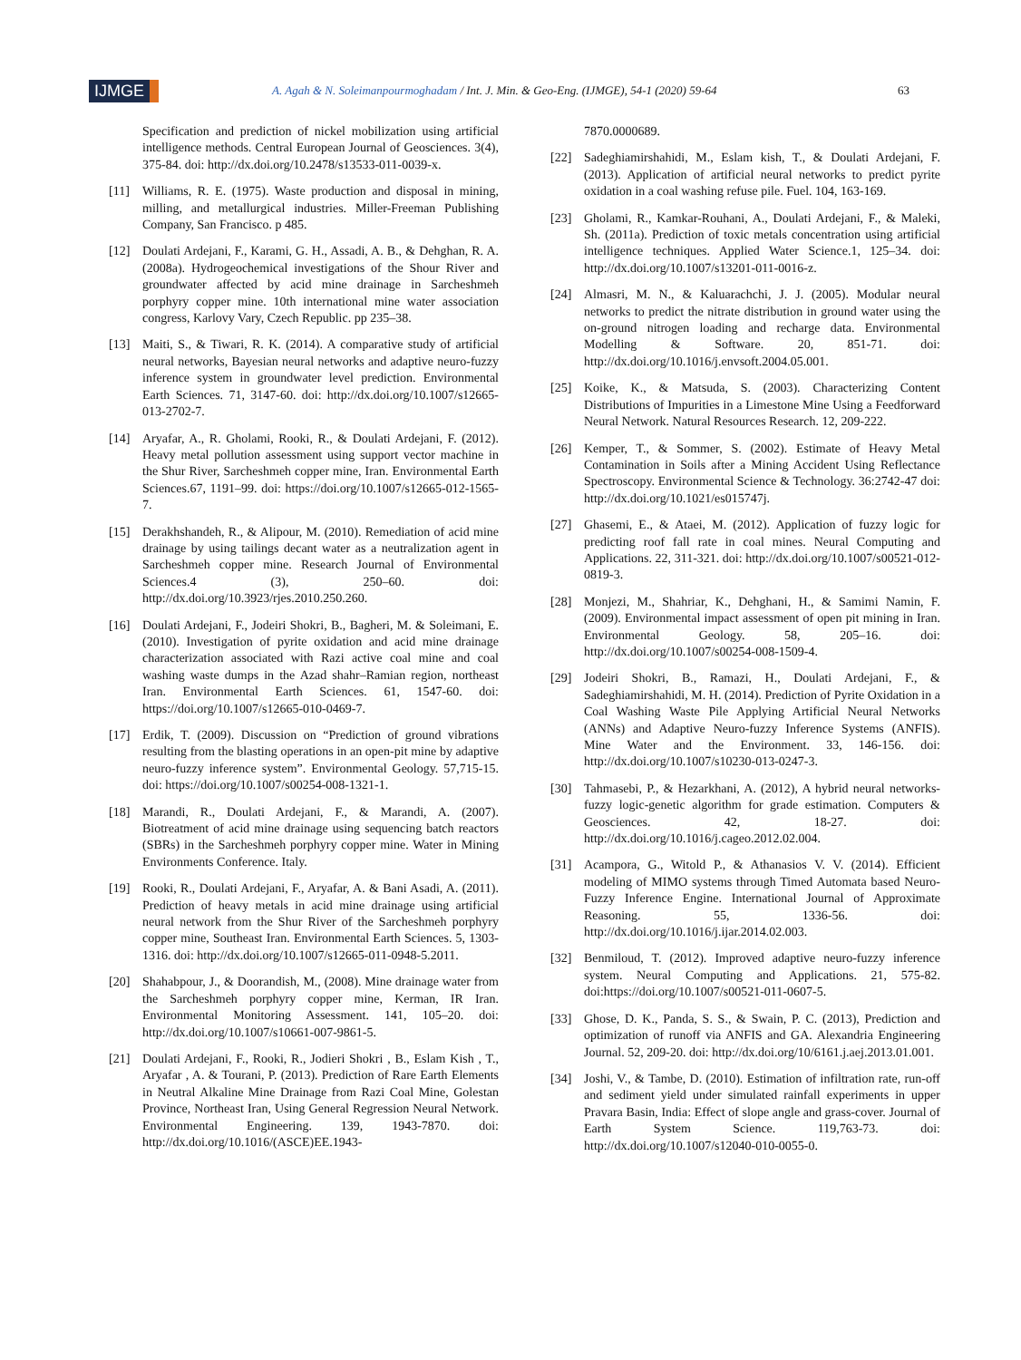IJMGE
A. Agah & N. Soleimanpourmoghadam / Int. J. Min. & Geo-Eng. (IJMGE), 54-1 (2020) 59-64
63
Specification and prediction of nickel mobilization using artificial intelligence methods. Central European Journal of Geosciences. 3(4), 375-84. doi: http://dx.doi.org/10.2478/s13533-011-0039-x.
[11] Williams, R. E. (1975). Waste production and disposal in mining, milling, and metallurgical industries. Miller-Freeman Publishing Company, San Francisco. p 485.
[12] Doulati Ardejani, F., Karami, G. H., Assadi, A. B., & Dehghan, R. A. (2008a). Hydrogeochemical investigations of the Shour River and groundwater affected by acid mine drainage in Sarcheshmeh porphyry copper mine. 10th international mine water association congress, Karlovy Vary, Czech Republic. pp 235–38.
[13] Maiti, S., & Tiwari, R. K. (2014). A comparative study of artificial neural networks, Bayesian neural networks and adaptive neuro-fuzzy inference system in groundwater level prediction. Environmental Earth Sciences. 71, 3147-60. doi: http://dx.doi.org/10.1007/s12665-013-2702-7.
[14] Aryafar, A., R. Gholami, Rooki, R., & Doulati Ardejani, F. (2012). Heavy metal pollution assessment using support vector machine in the Shur River, Sarcheshmeh copper mine, Iran. Environmental Earth Sciences.67, 1191–99. doi: https://doi.org/10.1007/s12665-012-1565-7.
[15] Derakhshandeh, R., & Alipour, M. (2010). Remediation of acid mine drainage by using tailings decant water as a neutralization agent in Sarcheshmeh copper mine. Research Journal of Environmental Sciences.4 (3), 250–60. doi: http://dx.doi.org/10.3923/rjes.2010.250.260.
[16] Doulati Ardejani, F., Jodeiri Shokri, B., Bagheri, M. & Soleimani, E. (2010). Investigation of pyrite oxidation and acid mine drainage characterization associated with Razi active coal mine and coal washing waste dumps in the Azad shahr–Ramian region, northeast Iran. Environmental Earth Sciences. 61, 1547-60. doi: https://doi.org/10.1007/s12665-010-0469-7.
[17] Erdik, T. (2009). Discussion on “Prediction of ground vibrations resulting from the blasting operations in an open-pit mine by adaptive neuro-fuzzy inference system”. Environmental Geology. 57,715-15. doi: https://doi.org/10.1007/s00254-008-1321-1.
[18] Marandi, R., Doulati Ardejani, F., & Marandi, A. (2007). Biotreatment of acid mine drainage using sequencing batch reactors (SBRs) in the Sarcheshmeh porphyry copper mine. Water in Mining Environments Conference. Italy.
[19] Rooki, R., Doulati Ardejani, F., Aryafar, A. & Bani Asadi, A. (2011). Prediction of heavy metals in acid mine drainage using artificial neural network from the Shur River of the Sarcheshmeh porphyry copper mine, Southeast Iran. Environmental Earth Sciences. 5, 1303-1316. doi: http://dx.doi.org/10.1007/s12665-011-0948-5.2011.
[20] Shahabpour, J., & Doorandish, M., (2008). Mine drainage water from the Sarcheshmeh porphyry copper mine, Kerman, IR Iran. Environmental Monitoring Assessment. 141, 105–20. doi: http://dx.doi.org/10.1007/s10661-007-9861-5.
[21] Doulati Ardejani, F., Rooki, R., Jodieri Shokri , B., Eslam Kish , T., Aryafar , A. & Tourani, P. (2013). Prediction of Rare Earth Elements in Neutral Alkaline Mine Drainage from Razi Coal Mine, Golestan Province, Northeast Iran, Using General Regression Neural Network. Environmental Engineering. 139, 1943-7870. doi: http://dx.doi.org/10.1016/(ASCE)EE.1943-
7870.0000689.
[22] Sadeghiamirshahidi, M., Eslam kish, T., & Doulati Ardejani, F. (2013). Application of artificial neural networks to predict pyrite oxidation in a coal washing refuse pile. Fuel. 104, 163-169.
[23] Gholami, R., Kamkar-Rouhani, A., Doulati Ardejani, F., & Maleki, Sh. (2011a). Prediction of toxic metals concentration using artificial intelligence techniques. Applied Water Science.1, 125–34. doi: http://dx.doi.org/10.1007/s13201-011-0016-z.
[24] Almasri, M. N., & Kaluarachchi, J. J. (2005). Modular neural networks to predict the nitrate distribution in ground water using the on-ground nitrogen loading and recharge data. Environmental Modelling & Software. 20, 851-71. doi: http://dx.doi.org/10.1016/j.envsoft.2004.05.001.
[25] Koike, K., & Matsuda, S. (2003). Characterizing Content Distributions of Impurities in a Limestone Mine Using a Feedforward Neural Network. Natural Resources Research. 12, 209-222.
[26] Kemper, T., & Sommer, S. (2002). Estimate of Heavy Metal Contamination in Soils after a Mining Accident Using Reflectance Spectroscopy. Environmental Science & Technology. 36:2742-47 doi: http://dx.doi.org/10.1021/es015747j.
[27] Ghasemi, E., & Ataei, M. (2012). Application of fuzzy logic for predicting roof fall rate in coal mines. Neural Computing and Applications. 22, 311-321. doi: http://dx.doi.org/10.1007/s00521-012-0819-3.
[28] Monjezi, M., Shahriar, K., Dehghani, H., & Samimi Namin, F. (2009). Environmental impact assessment of open pit mining in Iran. Environmental Geology. 58, 205–16. doi: http://dx.doi.org/10.1007/s00254-008-1509-4.
[29] Jodeiri Shokri, B., Ramazi, H., Doulati Ardejani, F., & Sadeghiamirshahidi, M. H. (2014). Prediction of Pyrite Oxidation in a Coal Washing Waste Pile Applying Artificial Neural Networks (ANNs) and Adaptive Neuro-fuzzy Inference Systems (ANFIS). Mine Water and the Environment. 33, 146-156. doi: http://dx.doi.org/10.1007/s10230-013-0247-3.
[30] Tahmasebi, P., & Hezarkhani, A. (2012), A hybrid neural networks-fuzzy logic-genetic algorithm for grade estimation. Computers & Geosciences. 42, 18-27. doi: http://dx.doi.org/10.1016/j.cageo.2012.02.004.
[31] Acampora, G., Witold P., & Athanasios V. V. (2014). Efficient modeling of MIMO systems through Timed Automata based Neuro-Fuzzy Inference Engine. International Journal of Approximate Reasoning. 55, 1336-56. doi: http://dx.doi.org/10.1016/j.ijar.2014.02.003.
[32] Benmiloud, T. (2012). Improved adaptive neuro-fuzzy inference system. Neural Computing and Applications. 21, 575-82. doi:https://doi.org/10.1007/s00521-011-0607-5.
[33] Ghose, D. K., Panda, S. S., & Swain, P. C. (2013), Prediction and optimization of runoff via ANFIS and GA. Alexandria Engineering Journal. 52, 209-20. doi: http://dx.doi.org/10/6161.j.aej.2013.01.001.
[34] Joshi, V., & Tambe, D. (2010). Estimation of infiltration rate, run-off and sediment yield under simulated rainfall experiments in upper Pravara Basin, India: Effect of slope angle and grass-cover. Journal of Earth System Science. 119,763-73. doi: http://dx.doi.org/10.1007/s12040-010-0055-0.